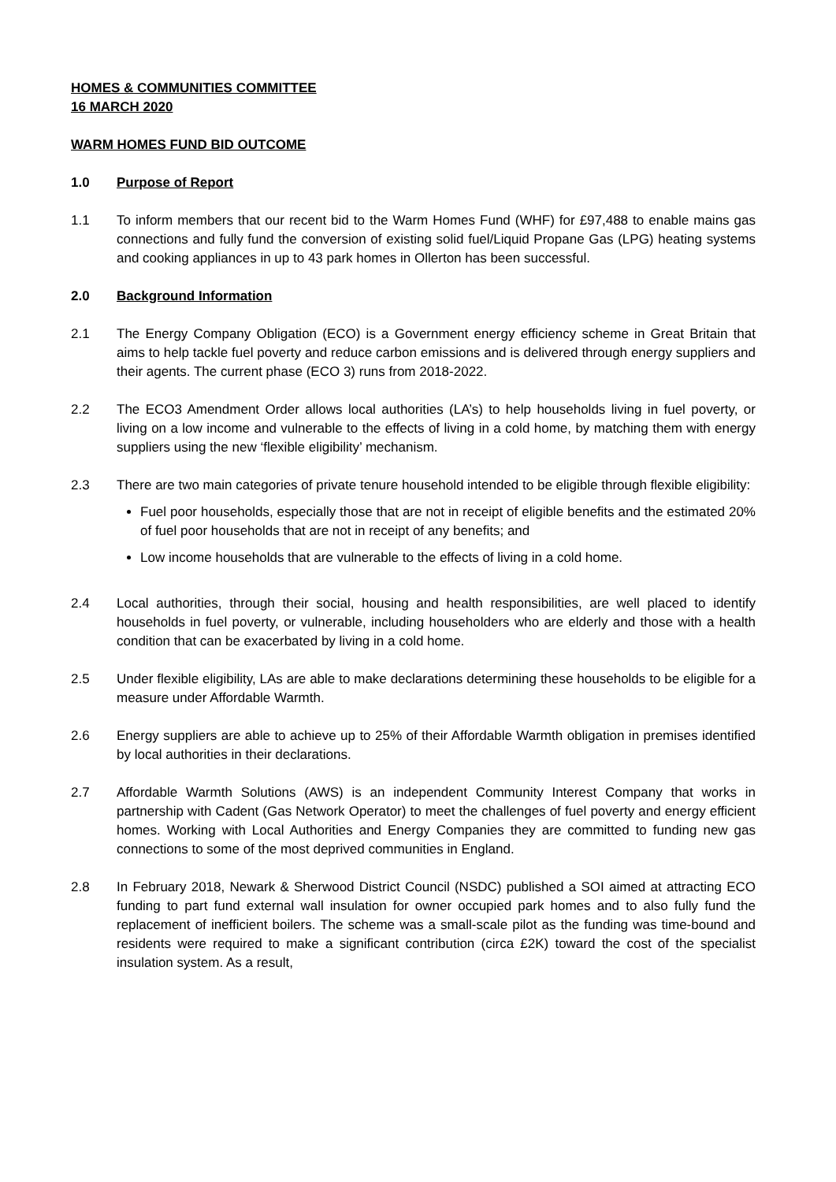HOMES & COMMUNITIES COMMITTEE
16 MARCH 2020
WARM HOMES FUND BID OUTCOME
1.0 Purpose of Report
1.1 To inform members that our recent bid to the Warm Homes Fund (WHF) for £97,488 to enable mains gas connections and fully fund the conversion of existing solid fuel/Liquid Propane Gas (LPG) heating systems and cooking appliances in up to 43 park homes in Ollerton has been successful.
2.0 Background Information
2.1 The Energy Company Obligation (ECO) is a Government energy efficiency scheme in Great Britain that aims to help tackle fuel poverty and reduce carbon emissions and is delivered through energy suppliers and their agents. The current phase (ECO 3) runs from 2018-2022.
2.2 The ECO3 Amendment Order allows local authorities (LA’s) to help households living in fuel poverty, or living on a low income and vulnerable to the effects of living in a cold home, by matching them with energy suppliers using the new ‘flexible eligibility’ mechanism.
2.3 There are two main categories of private tenure household intended to be eligible through flexible eligibility:
Fuel poor households, especially those that are not in receipt of eligible benefits and the estimated 20% of fuel poor households that are not in receipt of any benefits; and
Low income households that are vulnerable to the effects of living in a cold home.
2.4 Local authorities, through their social, housing and health responsibilities, are well placed to identify households in fuel poverty, or vulnerable, including householders who are elderly and those with a health condition that can be exacerbated by living in a cold home.
2.5 Under flexible eligibility, LAs are able to make declarations determining these households to be eligible for a measure under Affordable Warmth.
2.6 Energy suppliers are able to achieve up to 25% of their Affordable Warmth obligation in premises identified by local authorities in their declarations.
2.7 Affordable Warmth Solutions (AWS) is an independent Community Interest Company that works in partnership with Cadent (Gas Network Operator) to meet the challenges of fuel poverty and energy efficient homes. Working with Local Authorities and Energy Companies they are committed to funding new gas connections to some of the most deprived communities in England.
2.8 In February 2018, Newark & Sherwood District Council (NSDC) published a SOI aimed at attracting ECO funding to part fund external wall insulation for owner occupied park homes and to also fully fund the replacement of inefficient boilers. The scheme was a small-scale pilot as the funding was time-bound and residents were required to make a significant contribution (circa £2K) toward the cost of the specialist insulation system. As a result,